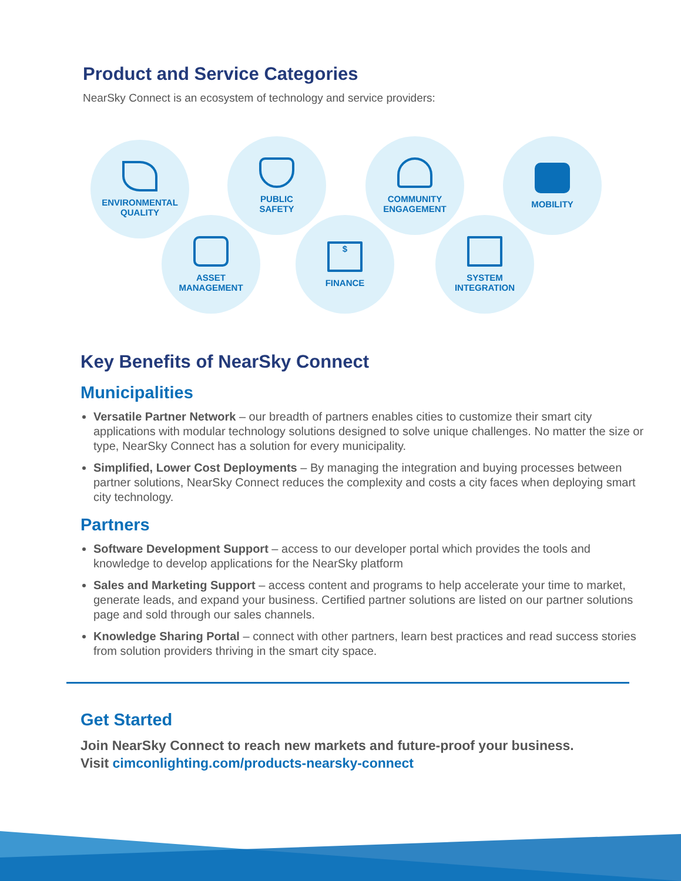Product and Service Categories
NearSky Connect is an ecosystem of technology and service providers:
ENVIRONMENTAL
QUALITY
PUBLIC
SAFETY
COMMUNITY
ENGAGEMENT
MOBILITY
ASSET
MANAGEMENT
$
FINANCE
SYSTEM
INTEGRATION
Key Benefits of NearSky Connect
Municipalities
Versatile Partner Network – our breadth of partners enables cities to customize their smart city applications with modular technology solutions designed to solve unique challenges. No matter the size or type, NearSky Connect has a solution for every municipality.
Simplified, Lower Cost Deployments – By managing the integration and buying processes between partner solutions, NearSky Connect reduces the complexity and costs a city faces when deploying smart city technology.
Partners
Software Development Support – access to our developer portal which provides the tools and knowledge to develop applications for the NearSky platform
Sales and Marketing Support – access content and programs to help accelerate your time to market, generate leads, and expand your business. Certified partner solutions are listed on our partner solutions page and sold through our sales channels.
Knowledge Sharing Portal – connect with other partners, learn best practices and read success stories from solution providers thriving in the smart city space.
Get Started
Join NearSky Connect to reach new markets and future-proof your business.
Visit cimconlighting.com/products-nearsky-connect